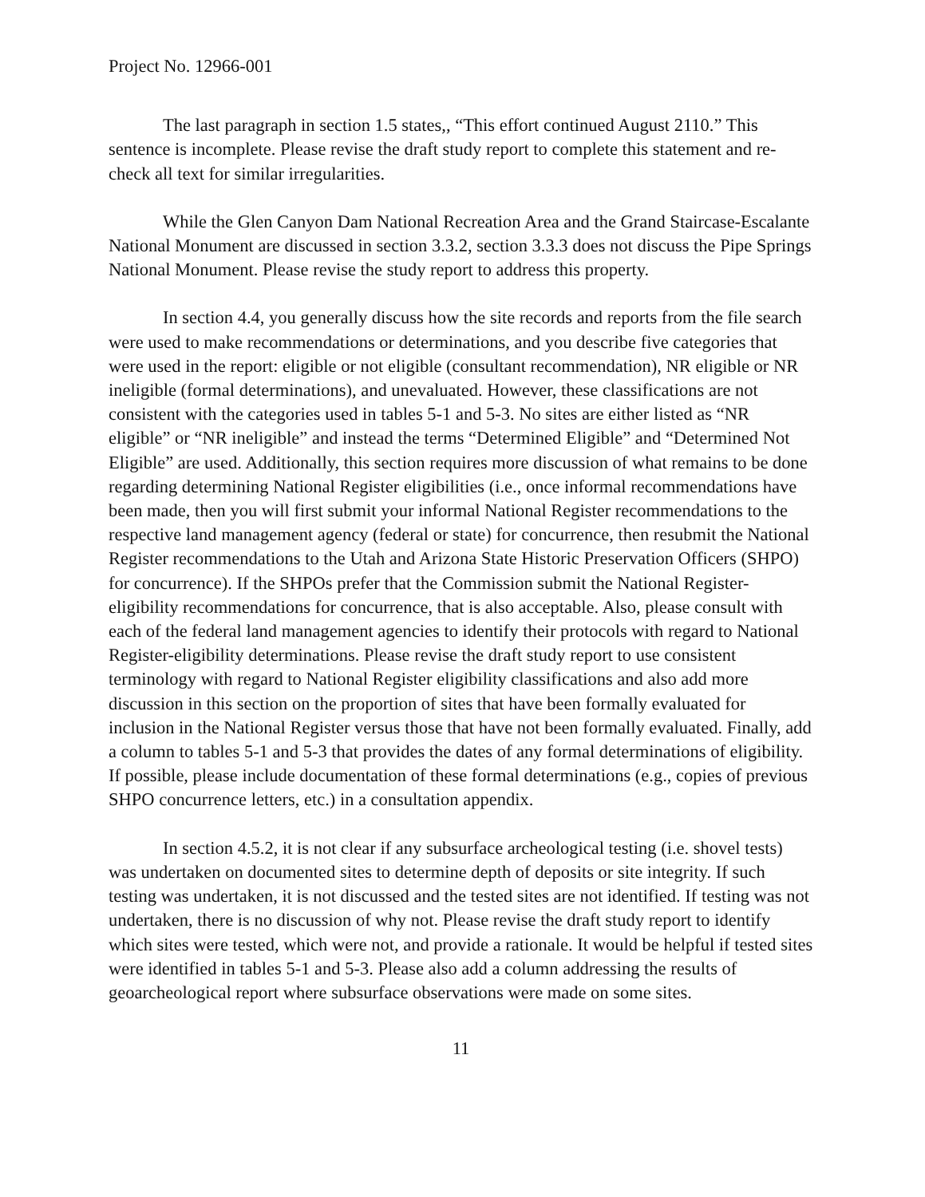Project No. 12966-001
The last paragraph in section 1.5 states,, “This effort continued August 2110.” This sentence is incomplete. Please revise the draft study report to complete this statement and re-check all text for similar irregularities.
While the Glen Canyon Dam National Recreation Area and the Grand Staircase-Escalante National Monument are discussed in section 3.3.2, section 3.3.3 does not discuss the Pipe Springs National Monument. Please revise the study report to address this property.
In section 4.4, you generally discuss how the site records and reports from the file search were used to make recommendations or determinations, and you describe five categories that were used in the report: eligible or not eligible (consultant recommendation), NR eligible or NR ineligible (formal determinations), and unevaluated. However, these classifications are not consistent with the categories used in tables 5-1 and 5-3. No sites are either listed as “NR eligible” or “NR ineligible” and instead the terms “Determined Eligible” and “Determined Not Eligible” are used. Additionally, this section requires more discussion of what remains to be done regarding determining National Register eligibilities (i.e., once informal recommendations have been made, then you will first submit your informal National Register recommendations to the respective land management agency (federal or state) for concurrence, then resubmit the National Register recommendations to the Utah and Arizona State Historic Preservation Officers (SHPO) for concurrence). If the SHPOs prefer that the Commission submit the National Register-eligibility recommendations for concurrence, that is also acceptable. Also, please consult with each of the federal land management agencies to identify their protocols with regard to National Register-eligibility determinations. Please revise the draft study report to use consistent terminology with regard to National Register eligibility classifications and also add more discussion in this section on the proportion of sites that have been formally evaluated for inclusion in the National Register versus those that have not been formally evaluated. Finally, add a column to tables 5-1 and 5-3 that provides the dates of any formal determinations of eligibility. If possible, please include documentation of these formal determinations (e.g., copies of previous SHPO concurrence letters, etc.) in a consultation appendix.
In section 4.5.2, it is not clear if any subsurface archeological testing (i.e. shovel tests) was undertaken on documented sites to determine depth of deposits or site integrity. If such testing was undertaken, it is not discussed and the tested sites are not identified. If testing was not undertaken, there is no discussion of why not. Please revise the draft study report to identify which sites were tested, which were not, and provide a rationale. It would be helpful if tested sites were identified in tables 5-1 and 5-3. Please also add a column addressing the results of geoarcheological report where subsurface observations were made on some sites.
11